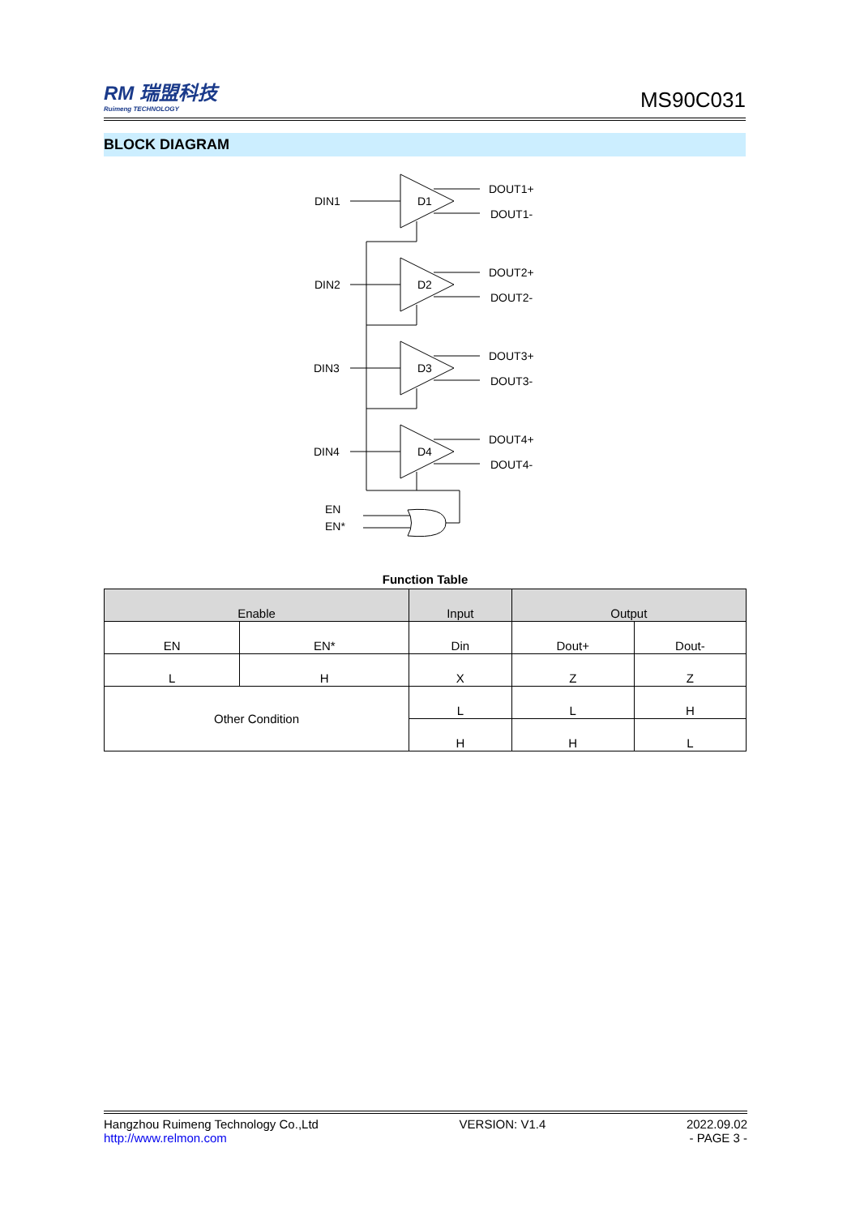RM 瑞盟科技
Ruimeng TECHNOLOGY
MS90C031
BLOCK DIAGRAM
DIN1
D1
DOUT1+
DOUT1-
DIN2
D2
DOUT2+
DOUT2-
DIN3
D3
DOUT3+
DOUT3-
DIN4
D4
DOUT4+
DOUT4-
EN
EN*
Function Table
| Enable | | Input | Output | |
| --- | --- | --- | --- | --- |
| EN | EN* | Din | Dout+ | Dout- |
| L | H | X | Z | Z |
| Other Condition | | L | L | H |
| | | H | H | L |
Hangzhou Ruimeng Technology Co.,Ltd VERSION: V1.4 2022.09.02
http://www.relmon.com - PAGE 3 -